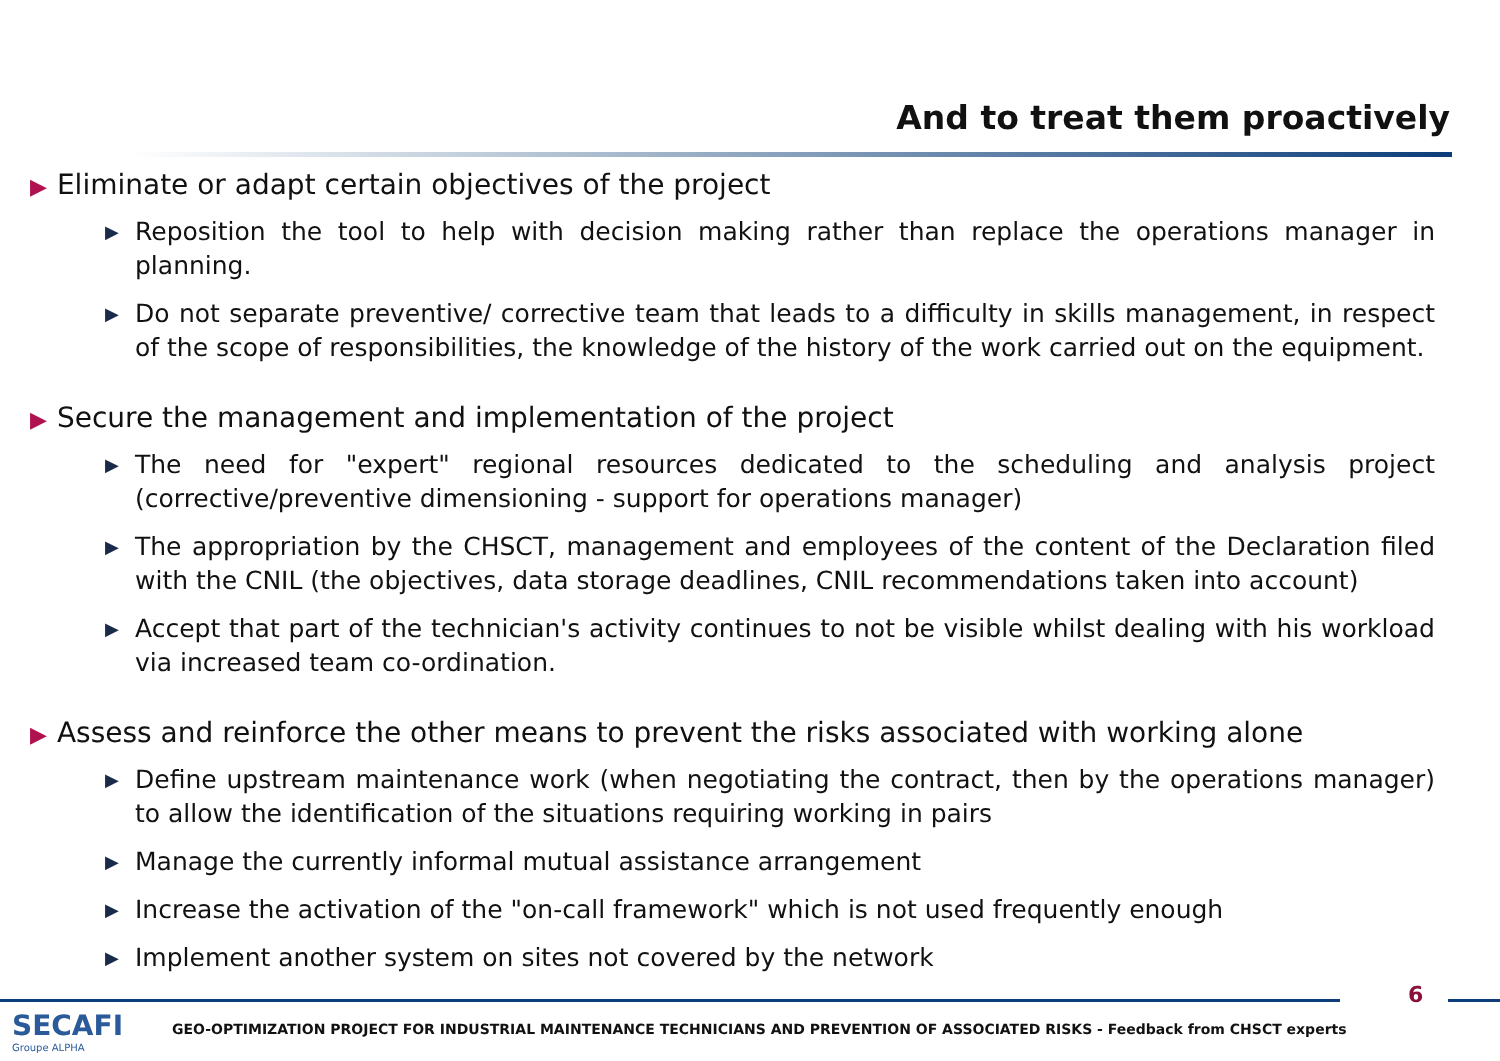And to treat them proactively
▶ Eliminate or adapt certain objectives of the project
▶ Reposition the tool to help with decision making rather than replace the operations manager in planning.
▶ Do not separate preventive/ corrective team that leads to a difficulty in skills management, in respect of the scope of responsibilities, the knowledge of the history of the work carried out on the equipment.
▶ Secure the management and implementation of the project
▶ The need for "expert" regional resources dedicated to the scheduling and analysis project (corrective/preventive dimensioning - support for operations manager)
▶ The appropriation by the CHSCT, management and employees of the content of the Declaration filed with the CNIL (the objectives, data storage deadlines, CNIL recommendations taken into account)
▶ Accept that part of the technician's activity continues to not be visible whilst dealing with his workload via increased team co-ordination.
▶ Assess and reinforce the other means to prevent the risks associated with working alone
▶ Define upstream maintenance work (when negotiating the contract, then by the operations manager) to allow the identification of the situations requiring working in pairs
▶ Manage the currently informal mutual assistance arrangement
▶ Increase the activation of the "on-call framework" which is not used frequently enough
▶ Implement another system on sites not covered by the network
6
SECAFI
Groupe ALPHA
GEO-OPTIMIZATION PROJECT FOR INDUSTRIAL MAINTENANCE TECHNICIANS AND PREVENTION OF ASSOCIATED RISKS - Feedback from CHSCT experts